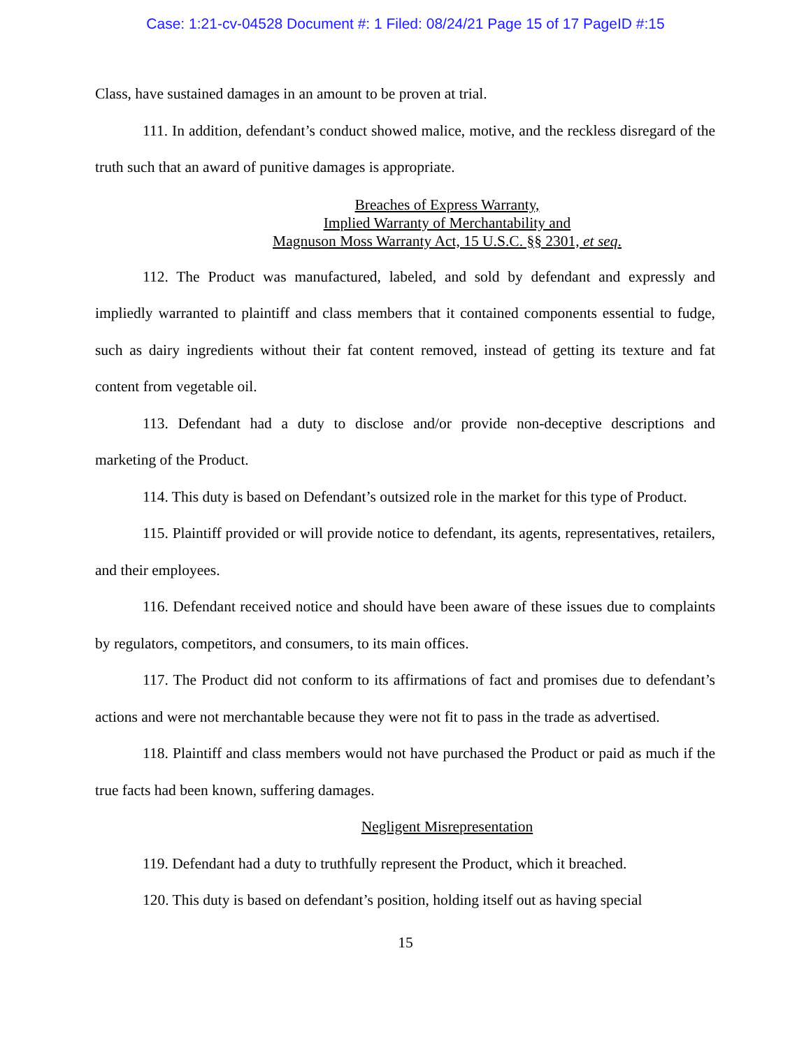Case: 1:21-cv-04528 Document #: 1 Filed: 08/24/21 Page 15 of 17 PageID #:15
Class, have sustained damages in an amount to be proven at trial.
111. In addition, defendant’s conduct showed malice, motive, and the reckless disregard of the truth such that an award of punitive damages is appropriate.
Breaches of Express Warranty,
Implied Warranty of Merchantability and
Magnuson Moss Warranty Act, 15 U.S.C. §§ 2301, et seq.
112. The Product was manufactured, labeled, and sold by defendant and expressly and impliedly warranted to plaintiff and class members that it contained components essential to fudge, such as dairy ingredients without their fat content removed, instead of getting its texture and fat content from vegetable oil.
113. Defendant had a duty to disclose and/or provide non-deceptive descriptions and marketing of the Product.
114. This duty is based on Defendant’s outsized role in the market for this type of Product.
115. Plaintiff provided or will provide notice to defendant, its agents, representatives, retailers, and their employees.
116. Defendant received notice and should have been aware of these issues due to complaints by regulators, competitors, and consumers, to its main offices.
117. The Product did not conform to its affirmations of fact and promises due to defendant’s actions and were not merchantable because they were not fit to pass in the trade as advertised.
118. Plaintiff and class members would not have purchased the Product or paid as much if the true facts had been known, suffering damages.
Negligent Misrepresentation
119. Defendant had a duty to truthfully represent the Product, which it breached.
120. This duty is based on defendant’s position, holding itself out as having special
15